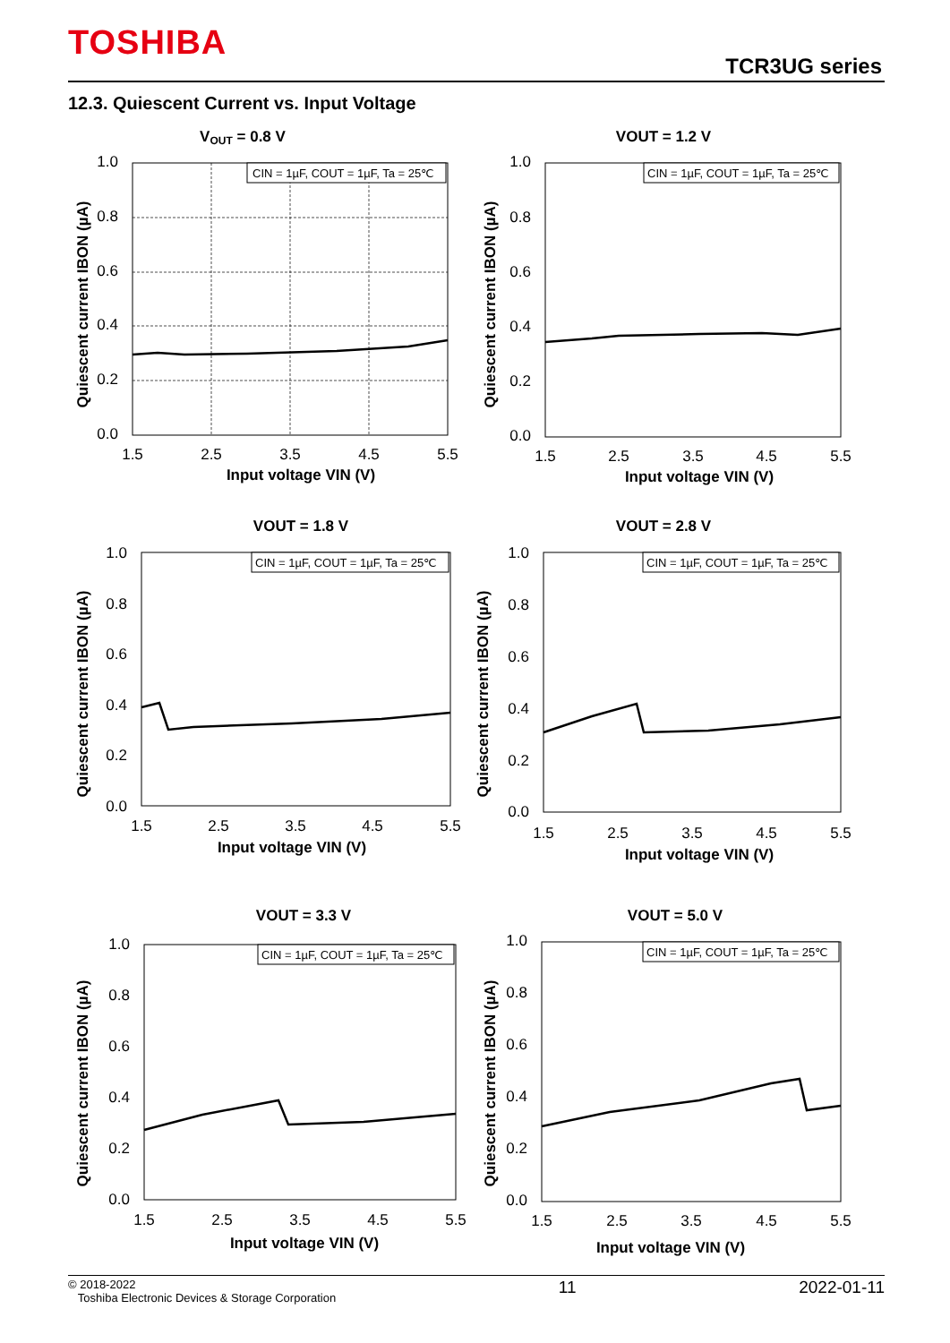TOSHIBA
TCR3UG series
12.3. Quiescent Current vs. Input Voltage
VOUT = 0.8 V
CIN = 1µF, COUT = 1µF, Ta = 25℃
1.0
0.8
0.6
0.4
0.2
0.0
1.5
2.5
3.5
4.5
5.5
Input voltage VIN (V)
Quiescent current IBON (µA)
VOUT = 1.2 V
CIN = 1µF, COUT = 1µF, Ta = 25℃
1.0
0.8
0.6
0.4
0.2
0.0
1.5
2.5
3.5
4.5
5.5
Input voltage VIN (V)
Quiescent current IBON (µA)
VOUT = 1.8 V
CIN = 1µF, COUT = 1µF, Ta = 25℃
1.0
0.8
0.6
0.4
0.2
0.0
1.5
2.5
3.5
4.5
5.5
Input voltage VIN (V)
Quiescent current IBON (µA)
VOUT = 2.8 V
CIN = 1µF, COUT = 1µF, Ta = 25℃
1.0
0.8
0.6
0.4
0.2
0.0
1.5
2.5
3.5
4.5
5.5
Input voltage VIN (V)
Quiescent current IBON (µA)
VOUT = 3.3 V
CIN = 1µF, COUT = 1µF, Ta = 25℃
1.0
0.8
0.6
0.4
0.2
0.0
1.5
2.5
3.5
4.5
5.5
Input voltage VIN (V)
Quiescent current IBON (µA)
VOUT = 5.0 V
CIN = 1µF, COUT = 1µF, Ta = 25℃
1.0
0.8
0.6
0.4
0.2
0.0
1.5
2.5
3.5
4.5
5.5
Input voltage VIN (V)
Quiescent current IBON (µA)
© 2018-2022
Toshiba Electronic Devices & Storage Corporation
11 2022-01-11